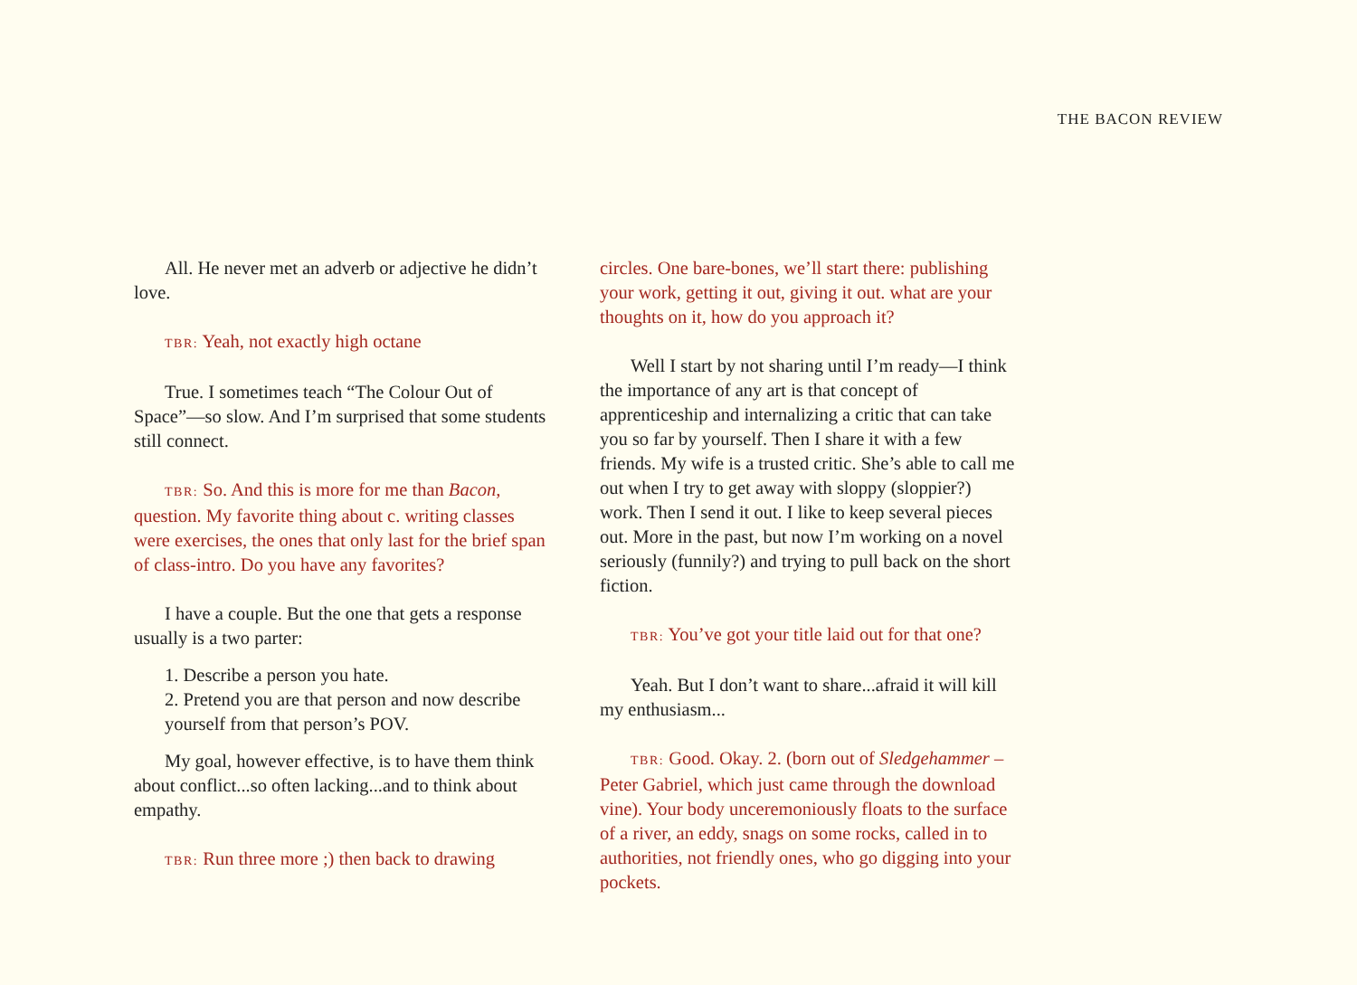THE BACON REVIEW
All. He never met an adverb or adjective he didn’t love.
TBR: Yeah, not exactly high octane
True. I sometimes teach “The Colour Out of Space”—so slow. And I’m surprised that some students still connect.
TBR: So. And this is more for me than Bacon, question. My favorite thing about c. writing classes were exercises, the ones that only last for the brief span of class-intro. Do you have any favorites?
I have a couple. But the one that gets a response usually is a two parter:
1. Describe a person you hate.
2. Pretend you are that person and now describe yourself from that person’s POV.
My goal, however effective, is to have them think about conflict...so often lacking...and to think about empathy.
TBR: Run three more ;) then back to drawing
circles. One bare-bones, we’ll start there: publishing your work, getting it out, giving it out. what are your thoughts on it, how do you approach it?
Well I start by not sharing until I’m ready—I think the importance of any art is that concept of apprenticeship and internalizing a critic that can take you so far by yourself. Then I share it with a few friends. My wife is a trusted critic. She’s able to call me out when I try to get away with sloppy (sloppier?) work. Then I send it out. I like to keep several pieces out. More in the past, but now I’m working on a novel seriously (funnily?) and trying to pull back on the short fiction.
TBR: You’ve got your title laid out for that one?
Yeah. But I don’t want to share...afraid it will kill my enthusiasm...
TBR: Good. Okay. 2. (born out of Sledgehammer – Peter Gabriel, which just came through the download vine). Your body unceremoniously floats to the surface of a river, an eddy, snags on some rocks, called in to authorities, not friendly ones, who go digging into your pockets.